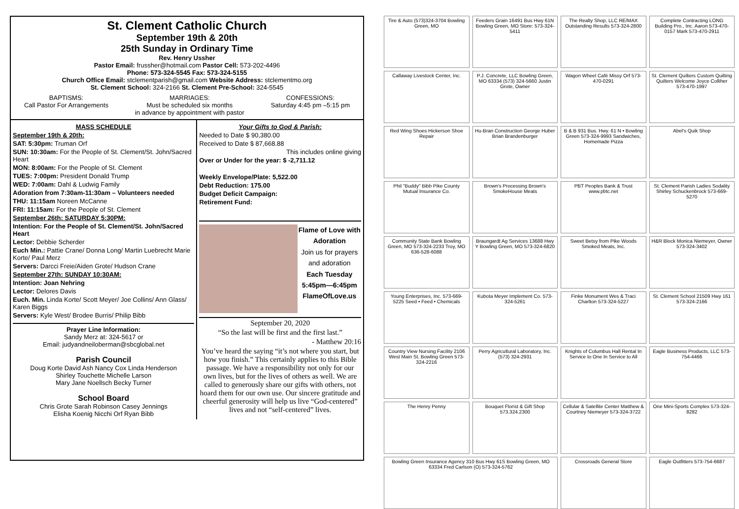St. Clement Catholic Church
September 19th & 20th
25th Sunday in Ordinary Time
Rev. Henry Ussher
Pastor Email: frussher@hotmail.com Pastor Cell: 573-202-4496
Phone: 573-324-5545 Fax: 573-324-5155
Church Office Email: stclementparish@gmail.com Website Address: stclementmo.org
St. Clement School: 324-2166 St. Clement Pre-School: 324-5545
BAPTISMS:
Call Pastor For Arrangements
MARRIAGES:
Must be scheduled six months
in advance by appointment with pastor
CONFESSIONS:
Saturday 4:45 pm –5:15 pm
MASS SCHEDULE
September 19th & 20th:
SAT: 5:30pm: Truman Orf
SUN: 10:30am: For the People of St. Clement/St. John/Sacred Heart
MON: 8:00am: For the People of St. Clement
TUES: 7:00pm: President Donald Trump
WED: 7:00am: Dahl & Ludwig Family
Adoration from 7:30am-11:30am – Volunteers needed
THU: 11:15am Noreen McCanne
FRI: 11:15am: For the People of St. Clement
September 26th: SATURDAY 5:30PM:
Intention: For the People of St. Clement/St. John/Sacred Heart
Lector: Debbie Scherder
Euch Min.: Pattie Crane/ Donna Long/ Martin Luebrecht Marie Korte/ Paul Merz
Servers: Darcci Freie/Aiden Grote/ Hudson Crane
September 27th: SUNDAY 10:30AM:
Intention: Joan Nehring
Lector: Delores Davis
Euch. Min. Linda Korte/ Scott Meyer/ Joe Collins/ Ann Glass/ Karen Biggs
Servers: Kyle West/ Brodee Burris/ Philip Bibb
Prayer Line Information:
Sandy Merz at: 324-5617 or
Email: judyandneiloberman@sbcglobal.net
Parish Council
Doug Korte David Ash Nancy Cox Linda Henderson
Shirley Touchette Michelle Larson
Mary Jane Noellsch Becky Turner
School Board
Chris Grote Sarah Robinson Casey Jennings
Elisha Koenig Nicchi Orf Ryan Bibb
Your Gifts to God & Parish:
Needed to Date $ 90,380.00
Received to Date $ 87,668.88
This includes online giving
Over or Under for the year: $ -2,711.12
Weekly Envelope/Plate: 5,522.00
Debt Reduction: 175.00
Budget Deficit Campaign:
Retirement Fund:
Flame of Love with Adoration
Join us for prayers and adoration
Each Tuesday 5:45pm—6:45pm FlameOfLove.us
September 20, 2020
“So the last will be first and the first last.”
- Matthew 20:16
You’ve heard the saying “it’s not where you start, but how you finish.” This certainly applies to this Bible passage. We have a responsibility not only for our own lives, but for the lives of others as well. We are called to generously share our gifts with others, not hoard them for our own use. Our sincere gratitude and cheerful generosity will help us live “God-centered” lives and not “self-centered” lives.
Tire & Auto (573)324-3704 Bowling Green, MO
Feeders Grain 16491 Bus Hwy 61N Bowling Green, MO Store: 573-324-5411
The Realty Shop, LLC RE/MAX Outstanding Results 573-324-2800
Complete Contracting LONG Building Pro., Inc. Aaron 573-470-0157 Mark 573-470-2911
Callaway Livestock Center, Inc.
P.J. Concrete, LLC Bowling Green, MO 63334 (573) 324-5660 Justin Grote, Owner
Wagon Wheel Café Missy Orf 573-470-0291
St. Clement Quilters Custom Quilting Quilters Welcome Joyce Colliher 573-470-1997
Red Wing Shoes Hickerson Shoe Repair
Hu-Bran Construction George Huber Brian Brandenburger
B & B 931 Bus. Hwy. 61 N • Bowling Green 573-324-9993 Sandwiches, Homemade Pizza
Abel's Quik Shop
Phil "Buddy" Bibb Pike County Mutual Insurance Co.
Brown's Processing Brown's SmokeHouse Meats
PBT Peoples Bank & Trust www.pbtc.net
St. Clement Parish Ladies Sodality Shirley Schuckenbrock 573-669-5270
Community State Bank Bowling Green, MO 573-324-2233 Troy, MO 636-528-6088
Braungardt Ag Services 13688 Hwy Y Bowling Green, MO 573-324-6820
Sweet Betsy from Pike Woods Smoked Meats, Inc.
H&R Block Monica Niemeyer, Owner 573-324-3402
Young Enterprises, Inc. 573-669-5225 Seed • Feed • Chemicals
Kubota Meyer Implement Co. 573-324-5261
Finke Monument Wes & Traci Charlton 573-324-5227
St. Clement School 21509 Hwy 161 573-324-2166
Country View Nursing Facility 2106 West Main St. Bowling Green 573-324-2216
Perry Agricultural Laboratory, Inc. (573) 324-2931
Knights of Columbus Hall Rental In Service to One In Service to All
Eagle Business Products, LLC 573-754-4466
The Henry Penny
Bouquet Florist & Gift Shop 573.324.2300
Cellular & Satellite Center Matthew & Courtney Niemeyer 573-324-3722
One Mini-Sports Complex 573-324-8282
Bowling Green Insurance Agency 310 Bus Hwy 61S Bowling Green, MO 63334 Fred Carlson (O) 573-324-5762
Crossroads General Store
Eagle Outfitters 573-754-6687